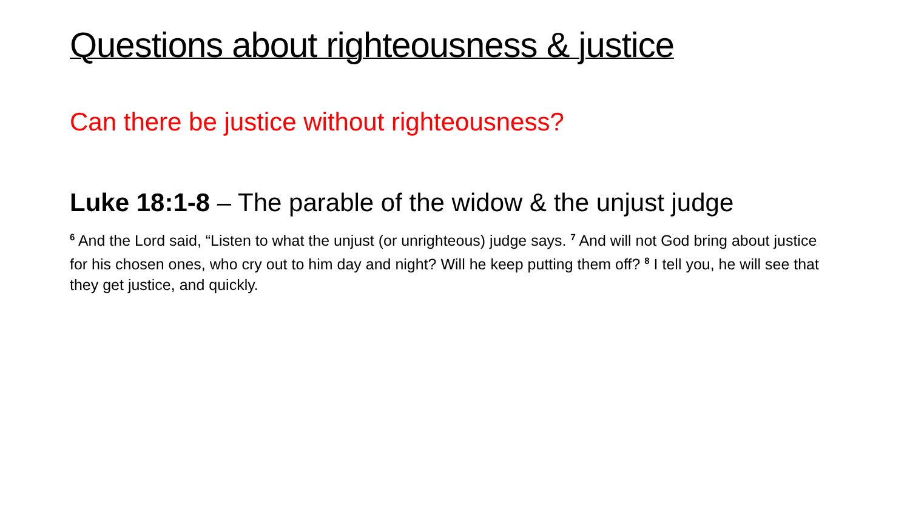Questions about righteousness & justice
Can there be justice without righteousness?
Luke 18:1-8 – The parable of the widow & the unjust judge
<sup>6</sup> And the Lord said, “Listen to what the unjust (or unrighteous) judge says. <sup>7</sup> And will not God bring about justice for his chosen ones, who cry out to him day and night? Will he keep putting them off? <sup>8</sup> I tell you, he will see that they get justice, and quickly.